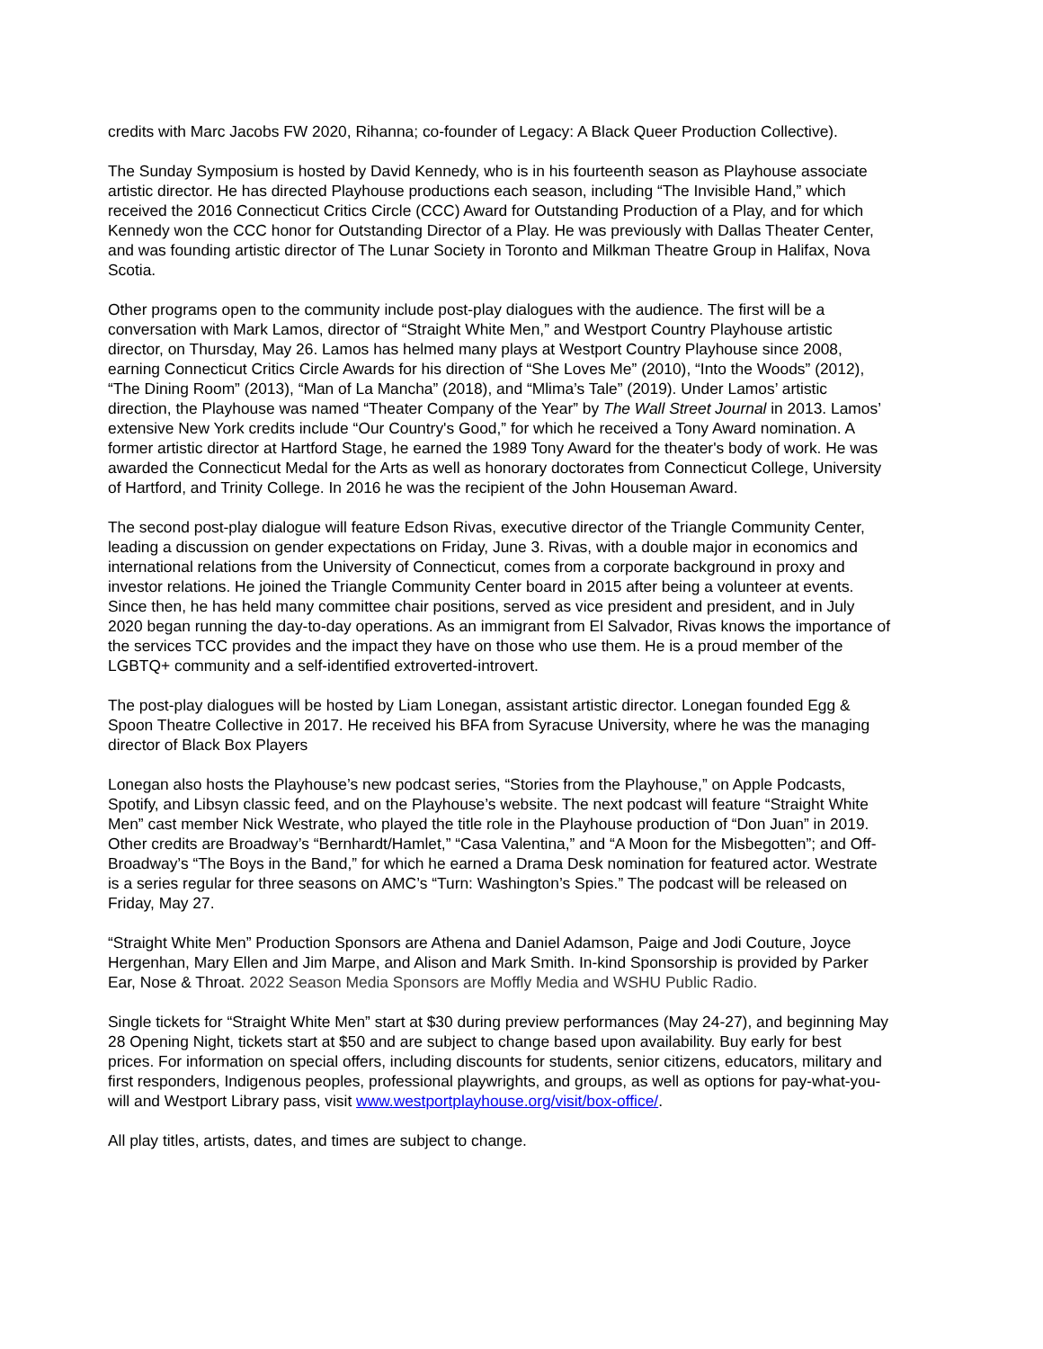credits with Marc Jacobs FW 2020, Rihanna; co-founder of Legacy: A Black Queer Production Collective).
The Sunday Symposium is hosted by David Kennedy, who is in his fourteenth season as Playhouse associate artistic director. He has directed Playhouse productions each season, including “The Invisible Hand,” which received the 2016 Connecticut Critics Circle (CCC) Award for Outstanding Production of a Play, and for which Kennedy won the CCC honor for Outstanding Director of a Play. He was previously with Dallas Theater Center, and was founding artistic director of The Lunar Society in Toronto and Milkman Theatre Group in Halifax, Nova Scotia.
Other programs open to the community include post-play dialogues with the audience. The first will be a conversation with Mark Lamos, director of “Straight White Men,” and Westport Country Playhouse artistic director, on Thursday, May 26. Lamos has helmed many plays at Westport Country Playhouse since 2008, earning Connecticut Critics Circle Awards for his direction of “She Loves Me” (2010), “Into the Woods” (2012), “The Dining Room” (2013), “Man of La Mancha” (2018), and “Mlima’s Tale” (2019). Under Lamos’ artistic direction, the Playhouse was named “Theater Company of the Year” by The Wall Street Journal in 2013. Lamos’ extensive New York credits include “Our Country's Good,” for which he received a Tony Award nomination. A former artistic director at Hartford Stage, he earned the 1989 Tony Award for the theater's body of work. He was awarded the Connecticut Medal for the Arts as well as honorary doctorates from Connecticut College, University of Hartford, and Trinity College. In 2016 he was the recipient of the John Houseman Award.
The second post-play dialogue will feature Edson Rivas, executive director of the Triangle Community Center, leading a discussion on gender expectations on Friday, June 3. Rivas, with a double major in economics and international relations from the University of Connecticut, comes from a corporate background in proxy and investor relations. He joined the Triangle Community Center board in 2015 after being a volunteer at events. Since then, he has held many committee chair positions, served as vice president and president, and in July 2020 began running the day-to-day operations. As an immigrant from El Salvador, Rivas knows the importance of the services TCC provides and the impact they have on those who use them. He is a proud member of the LGBTQ+ community and a self-identified extroverted-introvert.
The post-play dialogues will be hosted by Liam Lonegan, assistant artistic director. Lonegan founded Egg & Spoon Theatre Collective in 2017. He received his BFA from Syracuse University, where he was the managing director of Black Box Players
Lonegan also hosts the Playhouse’s new podcast series, “Stories from the Playhouse,” on Apple Podcasts, Spotify, and Libsyn classic feed, and on the Playhouse’s website. The next podcast will feature “Straight White Men” cast member Nick Westrate, who played the title role in the Playhouse production of “Don Juan” in 2019. Other credits are Broadway’s “Bernhardt/Hamlet,” “Casa Valentina,” and “A Moon for the Misbegotten”; and Off-Broadway’s “The Boys in the Band,” for which he earned a Drama Desk nomination for featured actor. Westrate is a series regular for three seasons on AMC’s “Turn: Washington’s Spies.” The podcast will be released on Friday, May 27.
“Straight White Men” Production Sponsors are Athena and Daniel Adamson, Paige and Jodi Couture, Joyce Hergenhan, Mary Ellen and Jim Marpe, and Alison and Mark Smith. In-kind Sponsorship is provided by Parker Ear, Nose & Throat. 2022 Season Media Sponsors are Moffly Media and WSHU Public Radio.
Single tickets for “Straight White Men” start at $30 during preview performances (May 24-27), and beginning May 28 Opening Night, tickets start at $50 and are subject to change based upon availability. Buy early for best prices. For information on special offers, including discounts for students, senior citizens, educators, military and first responders, Indigenous peoples, professional playwrights, and groups, as well as options for pay-what-you-will and Westport Library pass, visit www.westportplayhouse.org/visit/box-office/.
All play titles, artists, dates, and times are subject to change.